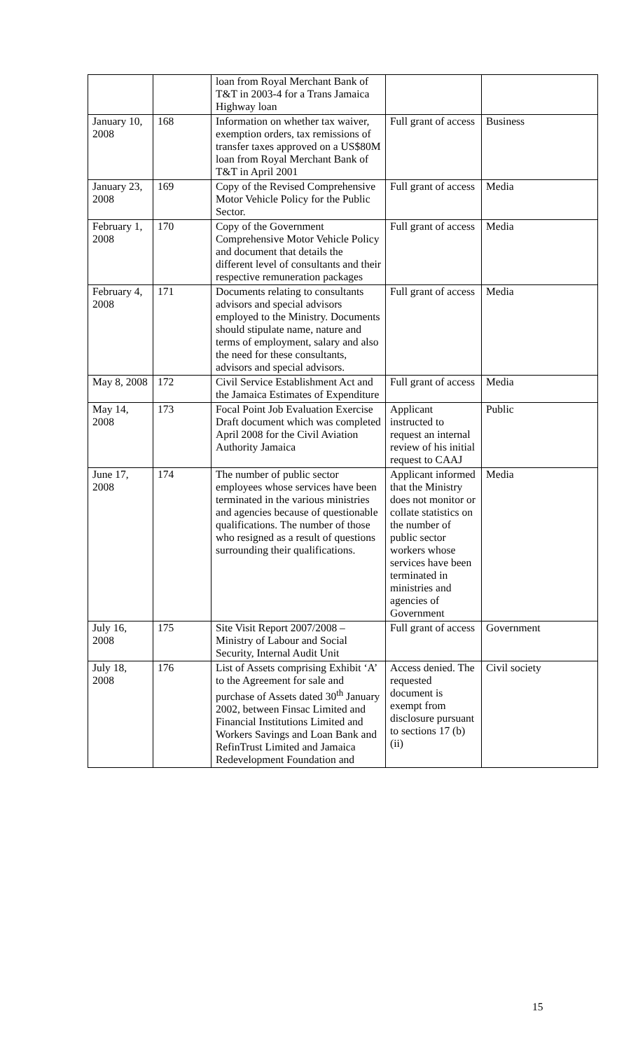| | | loan from Royal Merchant Bank of T&T in 2003-4 for a Trans Jamaica Highway loan | | |
| January 10, 2008 | 168 | Information on whether tax waiver, exemption orders, tax remissions of transfer taxes approved on a US$80M loan from Royal Merchant Bank of T&T in April 2001 | Full grant of access | Business |
| January 23, 2008 | 169 | Copy of the Revised Comprehensive Motor Vehicle Policy for the Public Sector. | Full grant of access | Media |
| February 1, 2008 | 170 | Copy of the Government Comprehensive Motor Vehicle Policy and document that details the different level of consultants and their respective remuneration packages | Full grant of access | Media |
| February 4, 2008 | 171 | Documents relating to consultants advisors and special advisors employed to the Ministry. Documents should stipulate name, nature and terms of employment, salary and also the need for these consultants, advisors and special advisors. | Full grant of access | Media |
| May 8, 2008 | 172 | Civil Service Establishment Act and the Jamaica Estimates of Expenditure | Full grant of access | Media |
| May 14, 2008 | 173 | Focal Point Job Evaluation Exercise Draft document which was completed April 2008 for the Civil Aviation Authority Jamaica | Applicant instructed to request an internal review of his initial request to CAAJ | Public |
| June 17, 2008 | 174 | The number of public sector employees whose services have been terminated in the various ministries and agencies because of questionable qualifications. The number of those who resigned as a result of questions surrounding their qualifications. | Applicant informed that the Ministry does not monitor or collate statistics on the number of public sector workers whose services have been terminated in ministries and agencies of Government | Media |
| July 16, 2008 | 175 | Site Visit Report 2007/2008 – Ministry of Labour and Social Security, Internal Audit Unit | Full grant of access | Government |
| July 18, 2008 | 176 | List of Assets comprising Exhibit ‘A’ to the Agreement for sale and purchase of Assets dated 30<sup>th</sup> January 2002, between Finsac Limited and Financial Institutions Limited and Workers Savings and Loan Bank and RefinTrust Limited and Jamaica Redevelopment Foundation and | Access denied. The requested document is exempt from disclosure pursuant to sections 17 (b) (ii) | Civil society |
15